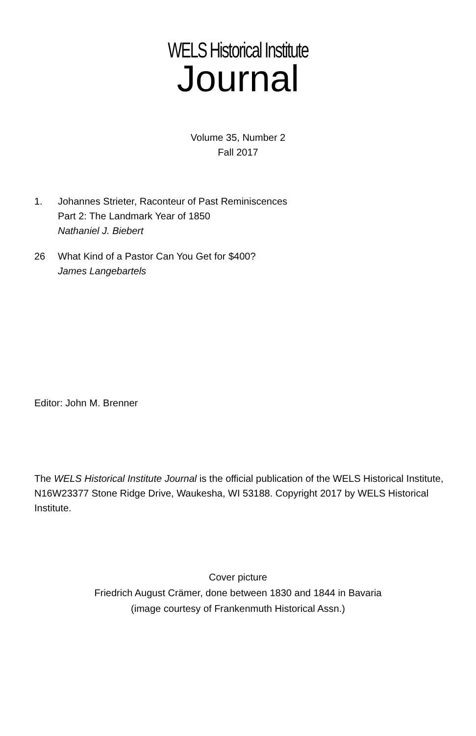WELS Historical Institute
Journal
Volume 35, Number 2
Fall 2017
1. Johannes Strieter, Raconteur of Past Reminiscences
Part 2: The Landmark Year of 1850
Nathaniel J. Biebert
26 What Kind of a Pastor Can You Get for $400?
James Langebartels
Editor: John M. Brenner
The WELS Historical Institute Journal is the official publication of the WELS Historical Institute, N16W23377 Stone Ridge Drive, Waukesha, WI 53188. Copyright 2017 by WELS Historical Institute.
Cover picture
Friedrich August Crämer, done between 1830 and 1844 in Bavaria
(image courtesy of Frankenmuth Historical Assn.)